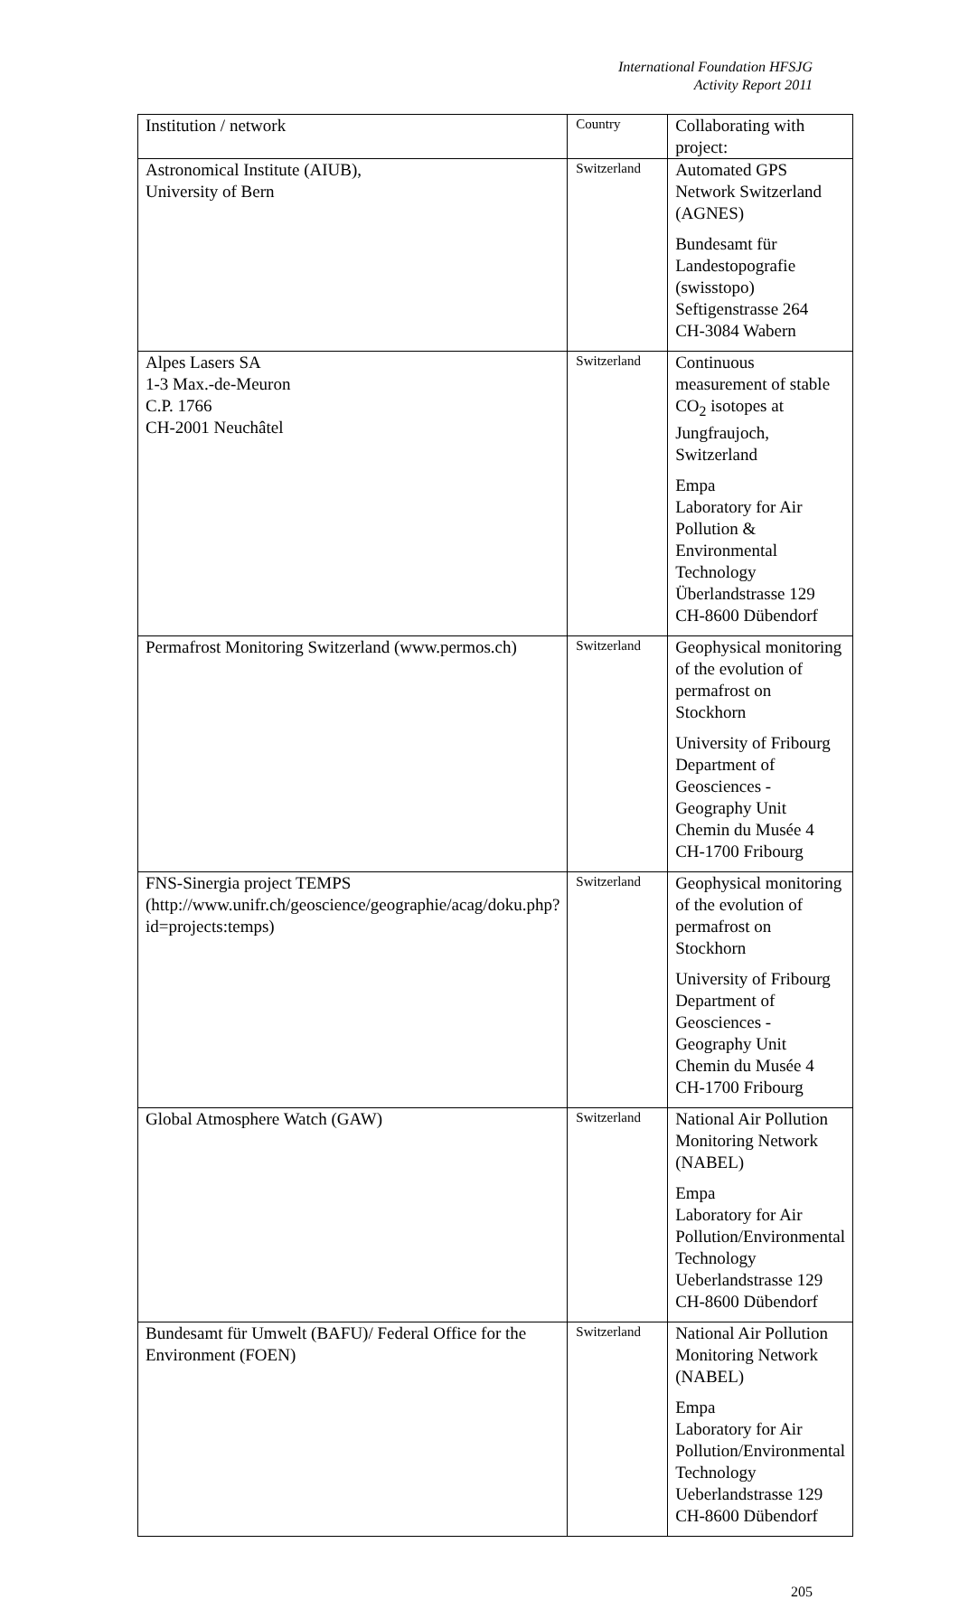International Foundation HFSJG
Activity Report 2011
| Institution / network | Country | Collaborating with project: |
| --- | --- | --- |
| Astronomical Institute (AIUB), University of Bern | Switzerland | Automated GPS Network Switzerland (AGNES) Bundesamt für Landestopografie (swisstopo) Seftigenstrasse 264 CH-3084 Wabern |
| Alpes Lasers SA 1-3 Max.-de-Meuron C.P. 1766 CH-2001 Neuchâtel | Switzerland | Continuous measurement of stable CO<sub>2</sub> isotopes at Jungfraujoch, Switzerland Empa Laboratory for Air Pollution & Environmental Technology Überlandstrasse 129 CH-8600 Dübendorf |
| Permafrost Monitoring Switzerland (www.permos.ch) | Switzerland | Geophysical monitoring of the evolution of permafrost on Stockhorn University of Fribourg Department of Geosciences - Geography Unit Chemin du Musée 4 CH-1700 Fribourg |
| FNS-Sinergia project TEMPS (http://www.unifr.ch/geoscience/geographie/acag/doku.php?id=projects:temps) | Switzerland | Geophysical monitoring of the evolution of permafrost on Stockhorn University of Fribourg Department of Geosciences - Geography Unit Chemin du Musée 4 CH-1700 Fribourg |
| Global Atmosphere Watch (GAW) | Switzerland | National Air Pollution Monitoring Network (NABEL) Empa Laboratory for Air Pollution/Environmental Technology Ueberlandstrasse 129 CH-8600 Dübendorf |
| Bundesamt für Umwelt (BAFU)/ Federal Office for the Environment (FOEN) | Switzerland | National Air Pollution Monitoring Network (NABEL) Empa Laboratory for Air Pollution/Environmental Technology Ueberlandstrasse 129 CH-8600 Dübendorf |
205